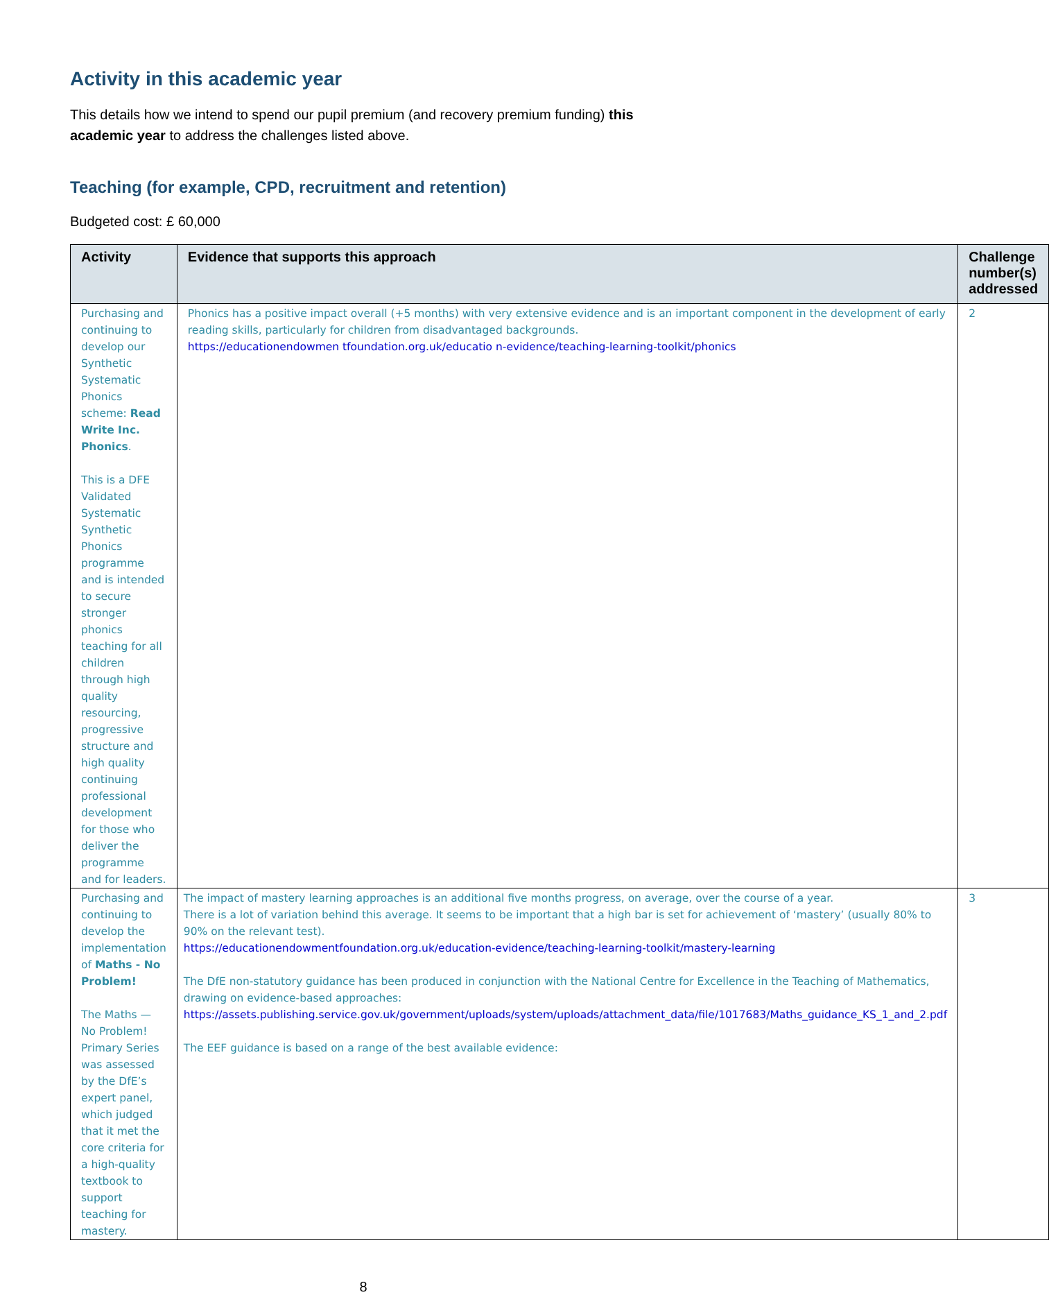Activity in this academic year
This details how we intend to spend our pupil premium (and recovery premium funding) this academic year to address the challenges listed above.
Teaching (for example, CPD, recruitment and retention)
Budgeted cost: £ 60,000
| Activity | Evidence that supports this approach | Challenge number(s) addressed |
| --- | --- | --- |
| Purchasing and continuing to develop our Synthetic Systematic Phonics scheme: Read Write Inc. Phonics . This is a DFE Validated Systematic Synthetic Phonics programme and is intended to secure stronger phonics teaching for all children through high quality resourcing, progressive structure and high quality continuing professional development for those who deliver the programme and for leaders. | Phonics has a positive impact overall (+5 months) with very extensive evidence and is an important component in the development of early reading skills, particularly for children from disadvantaged backgrounds. https://educationendowmen tfoundation.org.uk/educatio n-evidence/teaching-learning-toolkit/phonics | 2 |
| Purchasing and continuing to develop the implementation of Maths - No Problem! The Maths — No Problem! Primary Series was assessed by the DfE’s expert panel, which judged that it met the core criteria for a high-quality textbook to support teaching for mastery. | The impact of mastery learning approaches is an additional five months progress, on average, over the course of a year. There is a lot of variation behind this average. It seems to be important that a high bar is set for achievement of ‘mastery’ (usually 80% to 90% on the relevant test). https://educationendowmentfoundation.org.uk/education-evidence/teaching-learning-toolkit/mastery-learning The DfE non-statutory guidance has been produced in conjunction with the National Centre for Excellence in the Teaching of Mathematics, drawing on evidence-based approaches: https://assets.publishing.service.gov.uk/government/uploads/system/uploads/attachment_data/file/1017683/Maths_guidance_KS_1_and_2.pdf The EEF guidance is based on a range of the best available evidence: | 3 |
8